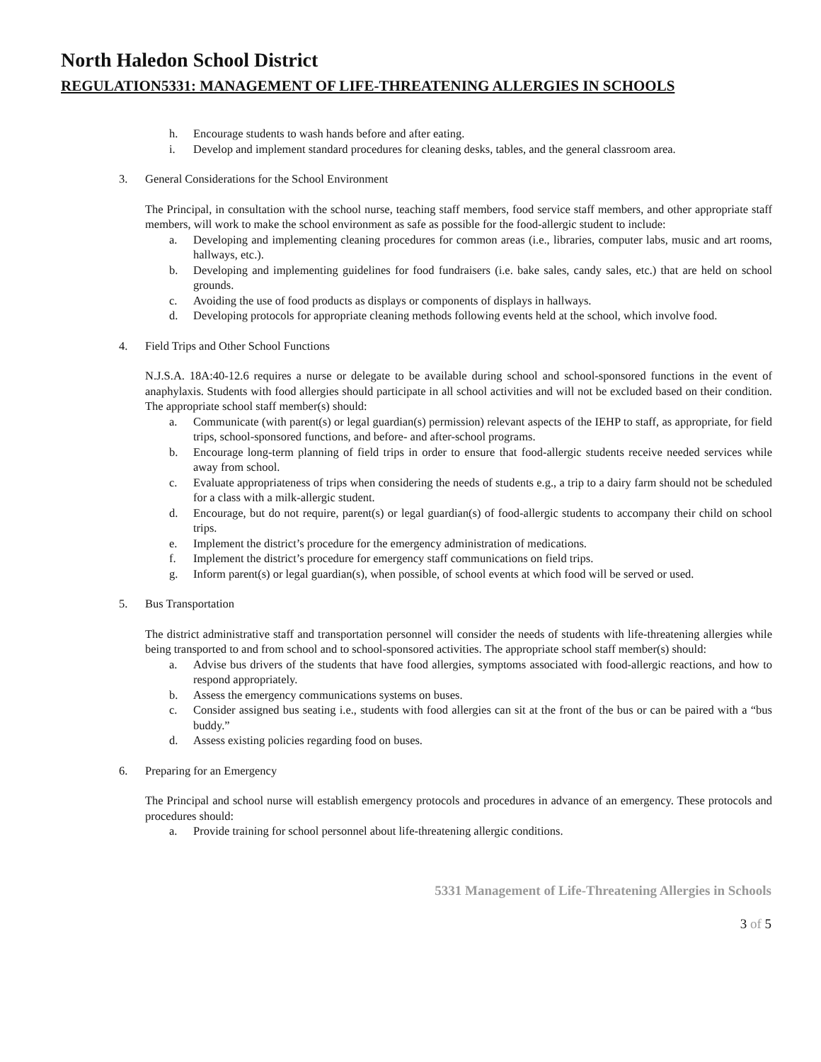North Haledon School District
REGULATION5331: MANAGEMENT OF LIFE-THREATENING ALLERGIES IN SCHOOLS
h. Encourage students to wash hands before and after eating.
i. Develop and implement standard procedures for cleaning desks, tables, and the general classroom area.
3. General Considerations for the School Environment
The Principal, in consultation with the school nurse, teaching staff members, food service staff members, and other appropriate staff members, will work to make the school environment as safe as possible for the food-allergic student to include:
a. Developing and implementing cleaning procedures for common areas (i.e., libraries, computer labs, music and art rooms, hallways, etc.).
b. Developing and implementing guidelines for food fundraisers (i.e. bake sales, candy sales, etc.) that are held on school grounds.
c. Avoiding the use of food products as displays or components of displays in hallways.
d. Developing protocols for appropriate cleaning methods following events held at the school, which involve food.
4. Field Trips and Other School Functions
N.J.S.A. 18A:40-12.6 requires a nurse or delegate to be available during school and school-sponsored functions in the event of anaphylaxis. Students with food allergies should participate in all school activities and will not be excluded based on their condition. The appropriate school staff member(s) should:
a. Communicate (with parent(s) or legal guardian(s) permission) relevant aspects of the IEHP to staff, as appropriate, for field trips, school-sponsored functions, and before- and after-school programs.
b. Encourage long-term planning of field trips in order to ensure that food-allergic students receive needed services while away from school.
c. Evaluate appropriateness of trips when considering the needs of students e.g., a trip to a dairy farm should not be scheduled for a class with a milk-allergic student.
d. Encourage, but do not require, parent(s) or legal guardian(s) of food-allergic students to accompany their child on school trips.
e. Implement the district’s procedure for the emergency administration of medications.
f. Implement the district’s procedure for emergency staff communications on field trips.
g. Inform parent(s) or legal guardian(s), when possible, of school events at which food will be served or used.
5. Bus Transportation
The district administrative staff and transportation personnel will consider the needs of students with life-threatening allergies while being transported to and from school and to school-sponsored activities. The appropriate school staff member(s) should:
a. Advise bus drivers of the students that have food allergies, symptoms associated with food-allergic reactions, and how to respond appropriately.
b. Assess the emergency communications systems on buses.
c. Consider assigned bus seating i.e., students with food allergies can sit at the front of the bus or can be paired with a “bus buddy.”
d. Assess existing policies regarding food on buses.
6. Preparing for an Emergency
The Principal and school nurse will establish emergency protocols and procedures in advance of an emergency. These protocols and procedures should:
a. Provide training for school personnel about life-threatening allergic conditions.
5331 Management of Life-Threatening Allergies in Schools
3 of 5